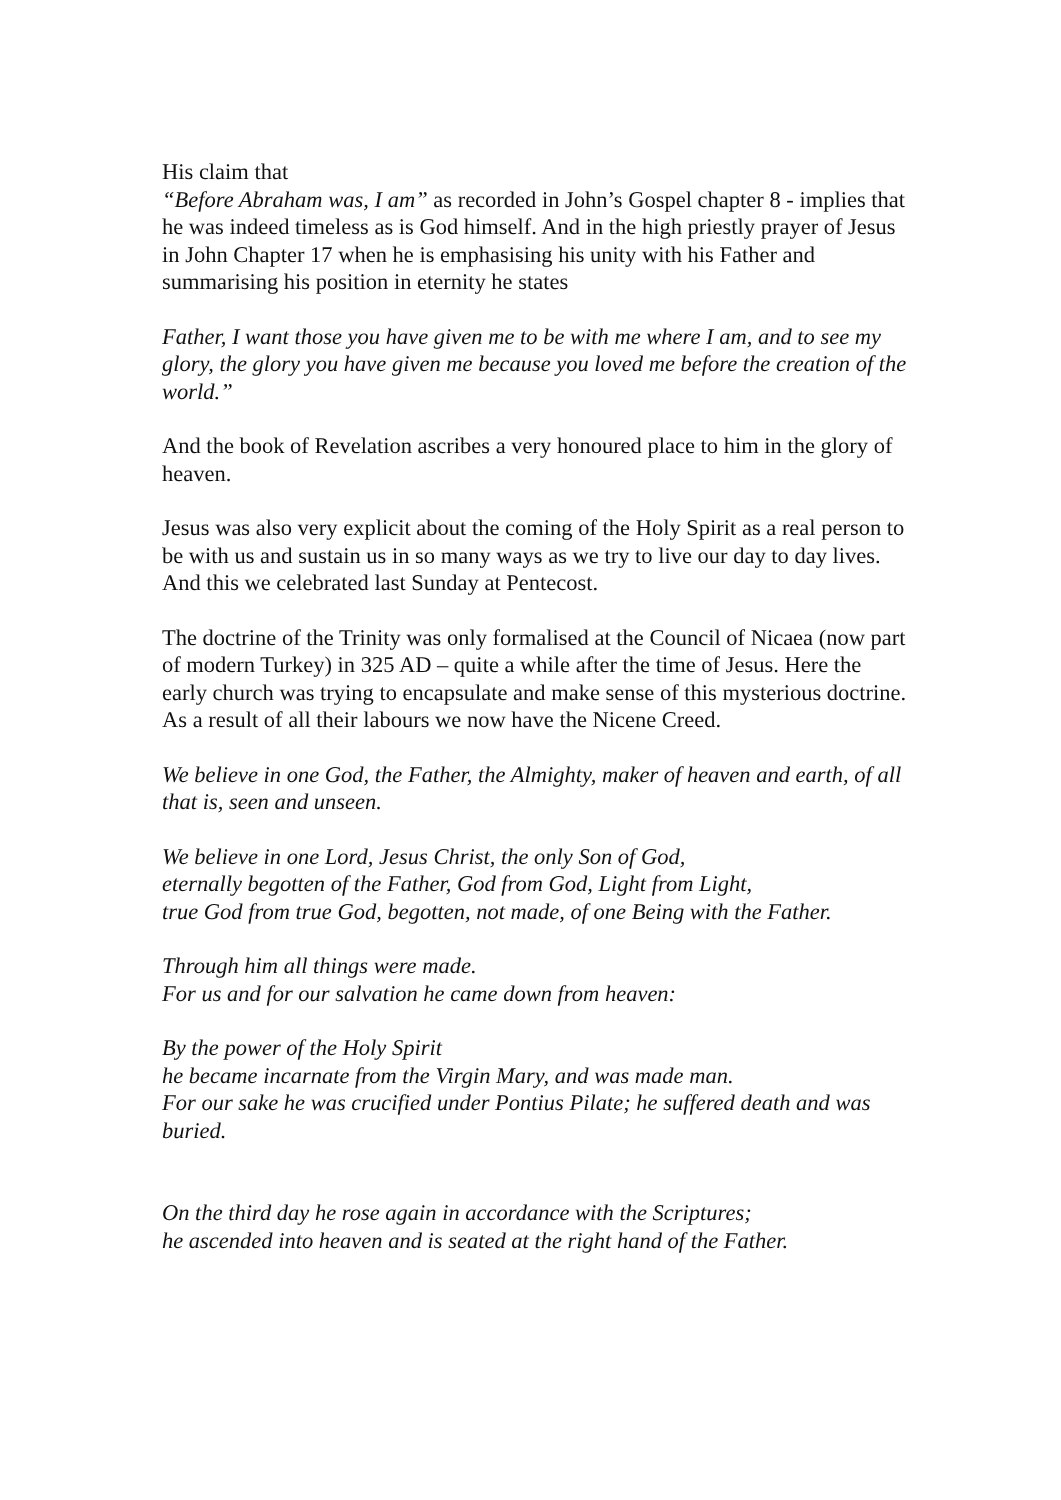His claim that
“Before Abraham was, I am” as recorded in John’s Gospel chapter 8 - implies that he was indeed timeless as is God himself. And in the high priestly prayer of Jesus in John Chapter 17 when he is emphasising his unity with his Father and summarising his position in eternity he states
Father, I want those you have given me to be with me where I am, and to see my glory, the glory you have given me because you loved me before the creation of the world.”
And the book of Revelation ascribes a very honoured place to him in the glory of heaven.
Jesus was also very explicit about the coming of the Holy Spirit as a real person to be with us and sustain us in so many ways as we try to live our day to day lives. And this we celebrated last Sunday at Pentecost.
The doctrine of the Trinity was only formalised at the Council of Nicaea (now part of modern Turkey) in 325 AD – quite a while after the time of Jesus. Here the early church was trying to encapsulate and make sense of this mysterious doctrine. As a result of all their labours we now have the Nicene Creed.
We believe in one God, the Father, the Almighty, maker of heaven and earth, of all that is, seen and unseen.
We believe in one Lord, Jesus Christ, the only Son of God,
eternally begotten of the Father, God from God, Light from Light,
true God from true God, begotten, not made, of one Being with the Father.
Through him all things were made.
For us and for our salvation he came down from heaven:
By the power of the Holy Spirit
he became incarnate from the Virgin Mary, and was made man.
For our sake he was crucified under Pontius Pilate; he suffered death and was buried.
On the third day he rose again in accordance with the Scriptures;
he ascended into heaven and is seated at the right hand of the Father.